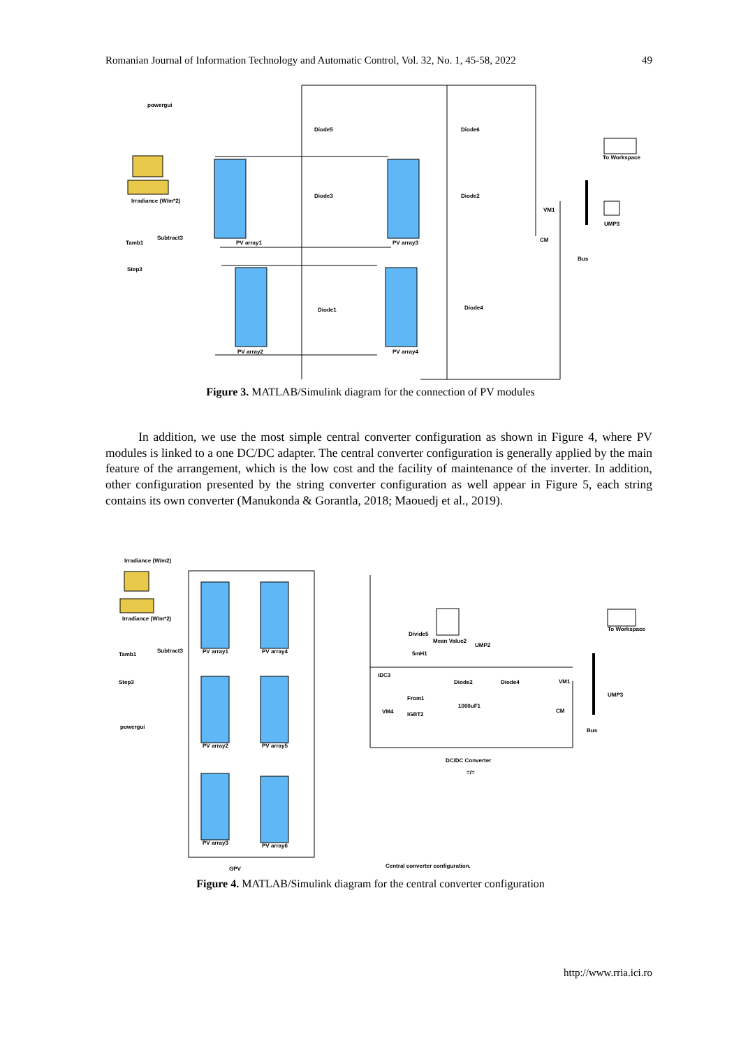Romanian Journal of Information Technology and Automatic Control, Vol. 32, No. 1, 45-58, 2022 49
powergui
Diode5
Diode6
Diode3
Diode2
Diode1
Diode4
PV array1
PV array3
PV array2
PV array4
Irradiance (W/m*2)
Subtract3
Tamb1
Step3
To Workspace
UMP3
VM1
CM
Bus
Figure 3. MATLAB/Simulink diagram for the connection of PV modules
In addition, we use the most simple central converter configuration as shown in Figure 4, where PV modules is linked to a one DC/DC adapter. The central converter configuration is generally applied by the main feature of the arrangement, which is the low cost and the facility of maintenance of the inverter. In addition, other configuration presented by the string converter configuration as well appear in Figure 5, each string contains its own converter (Manukonda & Gorantla, 2018; Maouedj et al., 2019).
Irradiance (W/m2)
Irradiance (W/m*2)
Subtract3
Tamb1
Step3
powergui
PV array1
PV array4
PV array2
PV array5
PV array3
PV array6
Divide5
Mean Value2
UMP2
5mH1
iDC3
From1
IGBT2
1000uF1
Diode2
Diode4
VM4
VM1
CM
To Workspace
UMP3
Bus
DC/DC Converter
=/=
GPV
Central converter configuration.
Figure 4. MATLAB/Simulink diagram for the central converter configuration
http://www.rria.ici.ro